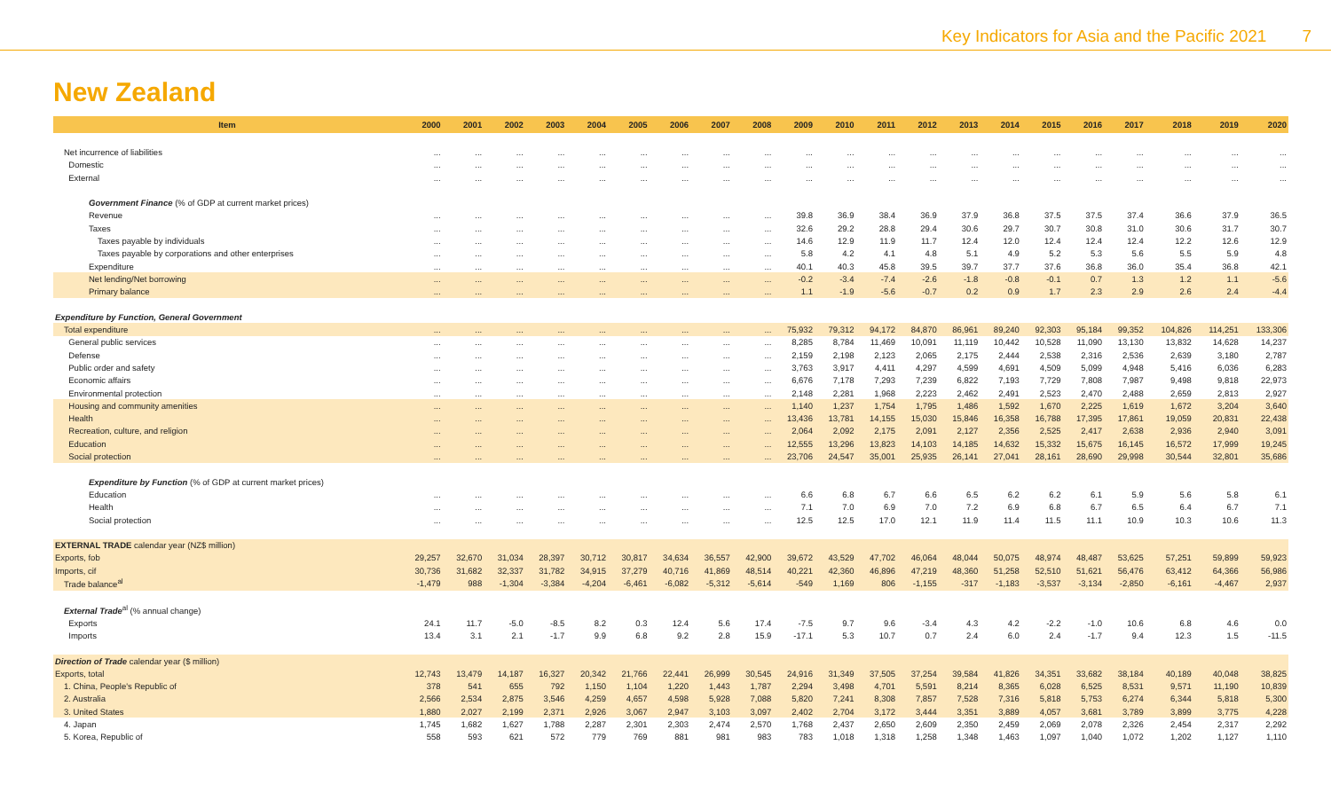Key Indicators for Asia and the Pacific 2021 7
New Zealand
| Item | 2000 | 2001 | 2002 | 2003 | 2004 | 2005 | 2006 | 2007 | 2008 | 2009 | 2010 | 2011 | 2012 | 2013 | 2014 | 2015 | 2016 | 2017 | 2018 | 2019 | 2020 |
| --- | --- | --- | --- | --- | --- | --- | --- | --- | --- | --- | --- | --- | --- | --- | --- | --- | --- | --- | --- | --- | --- |
| Net incurrence of liabilities | ... | ... | ... | ... | ... | ... | ... | ... | ... | ... | ... | ... | ... | ... | ... | ... | ... | ... | ... | ... | ... |
| Domestic | ... | ... | ... | ... | ... | ... | ... | ... | ... | ... | ... | ... | ... | ... | ... | ... | ... | ... | ... | ... | ... |
| External | ... | ... | ... | ... | ... | ... | ... | ... | ... | ... | ... | ... | ... | ... | ... | ... | ... | ... | ... | ... | ... |
| Government Finance (% of GDP at current market prices) | | | | | | | | | | | | | | | | | | | | | |
| Revenue | ... | ... | ... | ... | ... | ... | ... | ... | ... | 39.8 | 36.9 | 38.4 | 36.9 | 37.9 | 36.8 | 37.5 | 37.5 | 37.4 | 36.6 | 37.9 | 36.5 |
| Taxes | ... | ... | ... | ... | ... | ... | ... | ... | ... | 32.6 | 29.2 | 28.8 | 29.4 | 30.6 | 29.7 | 30.7 | 30.8 | 31.0 | 30.6 | 31.7 | 30.7 |
| Taxes payable by individuals | ... | ... | ... | ... | ... | ... | ... | ... | ... | 14.6 | 12.9 | 11.9 | 11.7 | 12.4 | 12.0 | 12.4 | 12.4 | 12.4 | 12.2 | 12.6 | 12.9 |
| Taxes payable by corporations and other enterprises | ... | ... | ... | ... | ... | ... | ... | ... | ... | 5.8 | 4.2 | 4.1 | 4.8 | 5.1 | 4.9 | 5.2 | 5.3 | 5.6 | 5.5 | 5.9 | 4.8 |
| Expenditure | ... | ... | ... | ... | ... | ... | ... | ... | ... | 40.1 | 40.3 | 45.8 | 39.5 | 39.7 | 37.7 | 37.6 | 36.8 | 36.0 | 35.4 | 36.8 | 42.1 |
| Net lending/Net borrowing | ... | ... | ... | ... | ... | ... | ... | ... | ... | -0.2 | -3.4 | -7.4 | -2.6 | -1.8 | -0.8 | -0.1 | 0.7 | 1.3 | 1.2 | 1.1 | -5.6 |
| Primary balance | ... | ... | ... | ... | ... | ... | ... | ... | ... | 1.1 | -1.9 | -5.6 | -0.7 | 0.2 | 0.9 | 1.7 | 2.3 | 2.9 | 2.6 | 2.4 | -4.4 |
| Expenditure by Function, General Government | | | | | | | | | | | | | | | | | | | | | |
| Total expenditure | ... | ... | ... | ... | ... | ... | ... | ... | ... | 75,932 | 79,312 | 94,172 | 84,870 | 86,961 | 89,240 | 92,303 | 95,184 | 99,352 | 104,826 | 114,251 | 133,306 |
| General public services | ... | ... | ... | ... | ... | ... | ... | ... | ... | 8,285 | 8,784 | 11,469 | 10,091 | 11,119 | 10,442 | 10,528 | 11,090 | 13,130 | 13,832 | 14,628 | 14,237 |
| Defense | ... | ... | ... | ... | ... | ... | ... | ... | ... | 2,159 | 2,198 | 2,123 | 2,065 | 2,175 | 2,444 | 2,538 | 2,316 | 2,536 | 2,639 | 3,180 | 2,787 |
| Public order and safety | ... | ... | ... | ... | ... | ... | ... | ... | ... | 3,763 | 3,917 | 4,411 | 4,297 | 4,599 | 4,691 | 4,509 | 5,099 | 4,948 | 5,416 | 6,036 | 6,283 |
| Economic affairs | ... | ... | ... | ... | ... | ... | ... | ... | ... | 6,676 | 7,178 | 7,293 | 7,239 | 6,822 | 7,193 | 7,729 | 7,808 | 7,987 | 9,498 | 9,818 | 22,973 |
| Environmental protection | ... | ... | ... | ... | ... | ... | ... | ... | ... | 2,148 | 2,281 | 1,968 | 2,223 | 2,462 | 2,491 | 2,523 | 2,470 | 2,488 | 2,659 | 2,813 | 2,927 |
| Housing and community amenities | ... | ... | ... | ... | ... | ... | ... | ... | ... | 1,140 | 1,237 | 1,754 | 1,795 | 1,486 | 1,592 | 1,670 | 2,225 | 1,619 | 1,672 | 3,204 | 3,640 |
| Health | ... | ... | ... | ... | ... | ... | ... | ... | ... | 13,436 | 13,781 | 14,155 | 15,030 | 15,846 | 16,358 | 16,788 | 17,395 | 17,861 | 19,059 | 20,831 | 22,438 |
| Recreation, culture, and religion | ... | ... | ... | ... | ... | ... | ... | ... | ... | 2,064 | 2,092 | 2,175 | 2,091 | 2,127 | 2,356 | 2,525 | 2,417 | 2,638 | 2,936 | 2,940 | 3,091 |
| Education | ... | ... | ... | ... | ... | ... | ... | ... | ... | 12,555 | 13,296 | 13,823 | 14,103 | 14,185 | 14,632 | 15,332 | 15,675 | 16,145 | 16,572 | 17,999 | 19,245 |
| Social protection | ... | ... | ... | ... | ... | ... | ... | ... | ... | 23,706 | 24,547 | 35,001 | 25,935 | 26,141 | 27,041 | 28,161 | 28,690 | 29,998 | 30,544 | 32,801 | 35,686 |
| Expenditure by Function (% of GDP at current market prices) | | | | | | | | | | | | | | | | | | | | | |
| Education | ... | ... | ... | ... | ... | ... | ... | ... | ... | 6.6 | 6.8 | 6.7 | 6.6 | 6.5 | 6.2 | 6.2 | 6.1 | 5.9 | 5.6 | 5.8 | 6.1 |
| Health | ... | ... | ... | ... | ... | ... | ... | ... | ... | 7.1 | 7.0 | 6.9 | 7.0 | 7.2 | 6.9 | 6.8 | 6.7 | 6.5 | 6.4 | 6.7 | 7.1 |
| Social protection | ... | ... | ... | ... | ... | ... | ... | ... | ... | 12.5 | 12.5 | 17.0 | 12.1 | 11.9 | 11.4 | 11.5 | 11.1 | 10.9 | 10.3 | 10.6 | 11.3 |
| EXTERNAL TRADE calendar year (NZ$ million) | | | | | | | | | | | | | | | | | | | | | |
| Exports, fob | 29,257 | 32,670 | 31,034 | 28,397 | 30,712 | 30,817 | 34,634 | 36,557 | 42,900 | 39,672 | 43,529 | 47,702 | 46,064 | 48,044 | 50,075 | 48,974 | 48,487 | 53,625 | 57,251 | 59,899 | 59,923 |
| Imports, cif | 30,736 | 31,682 | 32,337 | 31,782 | 34,915 | 37,279 | 40,716 | 41,869 | 48,514 | 40,221 | 42,360 | 46,896 | 47,219 | 48,360 | 51,258 | 52,510 | 51,621 | 56,476 | 63,412 | 64,366 | 56,986 |
| Trade balance<sup>al</sup> | -1,479 | 988 | -1,304 | -3,384 | -4,204 | -6,461 | -6,082 | -5,312 | -5,614 | -549 | 1,169 | 806 | -1,155 | -317 | -1,183 | -3,537 | -3,134 | -2,850 | -6,161 | -4,467 | 2,937 |
| External Trade<sup>al</sup> (% annual change) | | | | | | | | | | | | | | | | | | | | | |
| Exports | 24.1 | 11.7 | -5.0 | -8.5 | 8.2 | 0.3 | 12.4 | 5.6 | 17.4 | -7.5 | 9.7 | 9.6 | -3.4 | 4.3 | 4.2 | -2.2 | -1.0 | 10.6 | 6.8 | 4.6 | 0.0 |
| Imports | 13.4 | 3.1 | 2.1 | -1.7 | 9.9 | 6.8 | 9.2 | 2.8 | 15.9 | -17.1 | 5.3 | 10.7 | 0.7 | 2.4 | 6.0 | 2.4 | -1.7 | 9.4 | 12.3 | 1.5 | -11.5 |
| Direction of Trade calendar year ($ million) | | | | | | | | | | | | | | | | | | | | | |
| Exports, total | 12,743 | 13,479 | 14,187 | 16,327 | 20,342 | 21,766 | 22,441 | 26,999 | 30,545 | 24,916 | 31,349 | 37,505 | 37,254 | 39,584 | 41,826 | 34,351 | 33,682 | 38,184 | 40,189 | 40,048 | 38,825 |
| 1. China, People's Republic of | 378 | 541 | 655 | 792 | 1,150 | 1,104 | 1,220 | 1,443 | 1,787 | 2,294 | 3,498 | 4,701 | 5,591 | 8,214 | 8,365 | 6,028 | 6,525 | 8,531 | 9,571 | 11,190 | 10,839 |
| 2. Australia | 2,566 | 2,534 | 2,875 | 3,546 | 4,259 | 4,657 | 4,598 | 5,928 | 7,088 | 5,820 | 7,241 | 8,308 | 7,857 | 7,528 | 7,316 | 5,818 | 5,753 | 6,274 | 6,344 | 5,818 | 5,300 |
| 3. United States | 1,880 | 2,027 | 2,199 | 2,371 | 2,926 | 3,067 | 2,947 | 3,103 | 3,097 | 2,402 | 2,704 | 3,172 | 3,444 | 3,351 | 3,889 | 4,057 | 3,681 | 3,789 | 3,899 | 3,775 | 4,228 |
| 4. Japan | 1,745 | 1,682 | 1,627 | 1,788 | 2,287 | 2,301 | 2,303 | 2,474 | 2,570 | 1,768 | 2,437 | 2,650 | 2,609 | 2,350 | 2,459 | 2,069 | 2,078 | 2,326 | 2,454 | 2,317 | 2,292 |
| 5. Korea, Republic of | 558 | 593 | 621 | 572 | 779 | 769 | 881 | 981 | 983 | 783 | 1,018 | 1,318 | 1,258 | 1,348 | 1,463 | 1,097 | 1,040 | 1,072 | 1,202 | 1,127 | 1,110 |